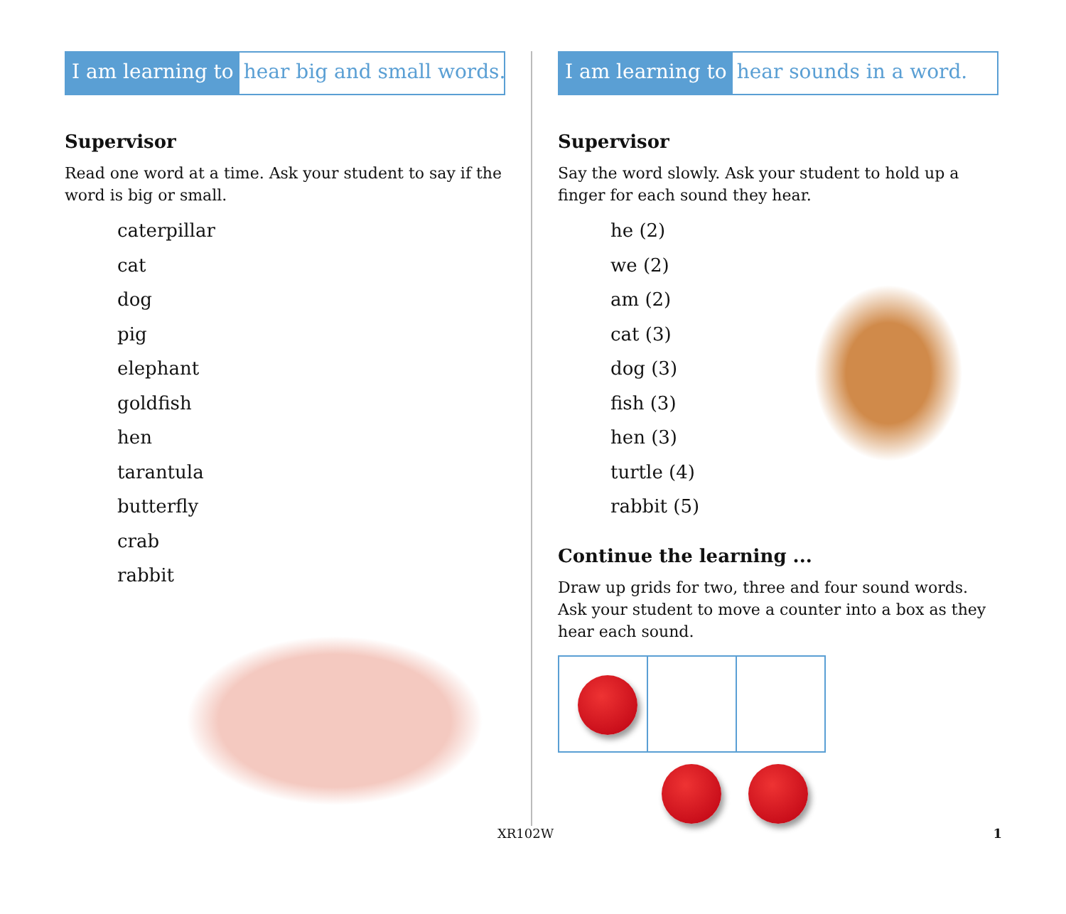I am learning to hear big and small words.
Supervisor
Read one word at a time. Ask your student to say if the word is big or small.
caterpillar
cat
dog
pig
elephant
goldfish
hen
tarantula
butterfly
crab
rabbit
I am learning to hear sounds in a word.
Supervisor
Say the word slowly. Ask your student to hold up a finger for each sound they hear.
he (2)
we (2)
am (2)
cat (3)
dog (3)
fish (3)
hen (3)
turtle (4)
rabbit (5)
Continue the learning ...
Draw up grids for two, three and four sound words. Ask your student to move a counter into a box as they hear each sound.
XR102W 1